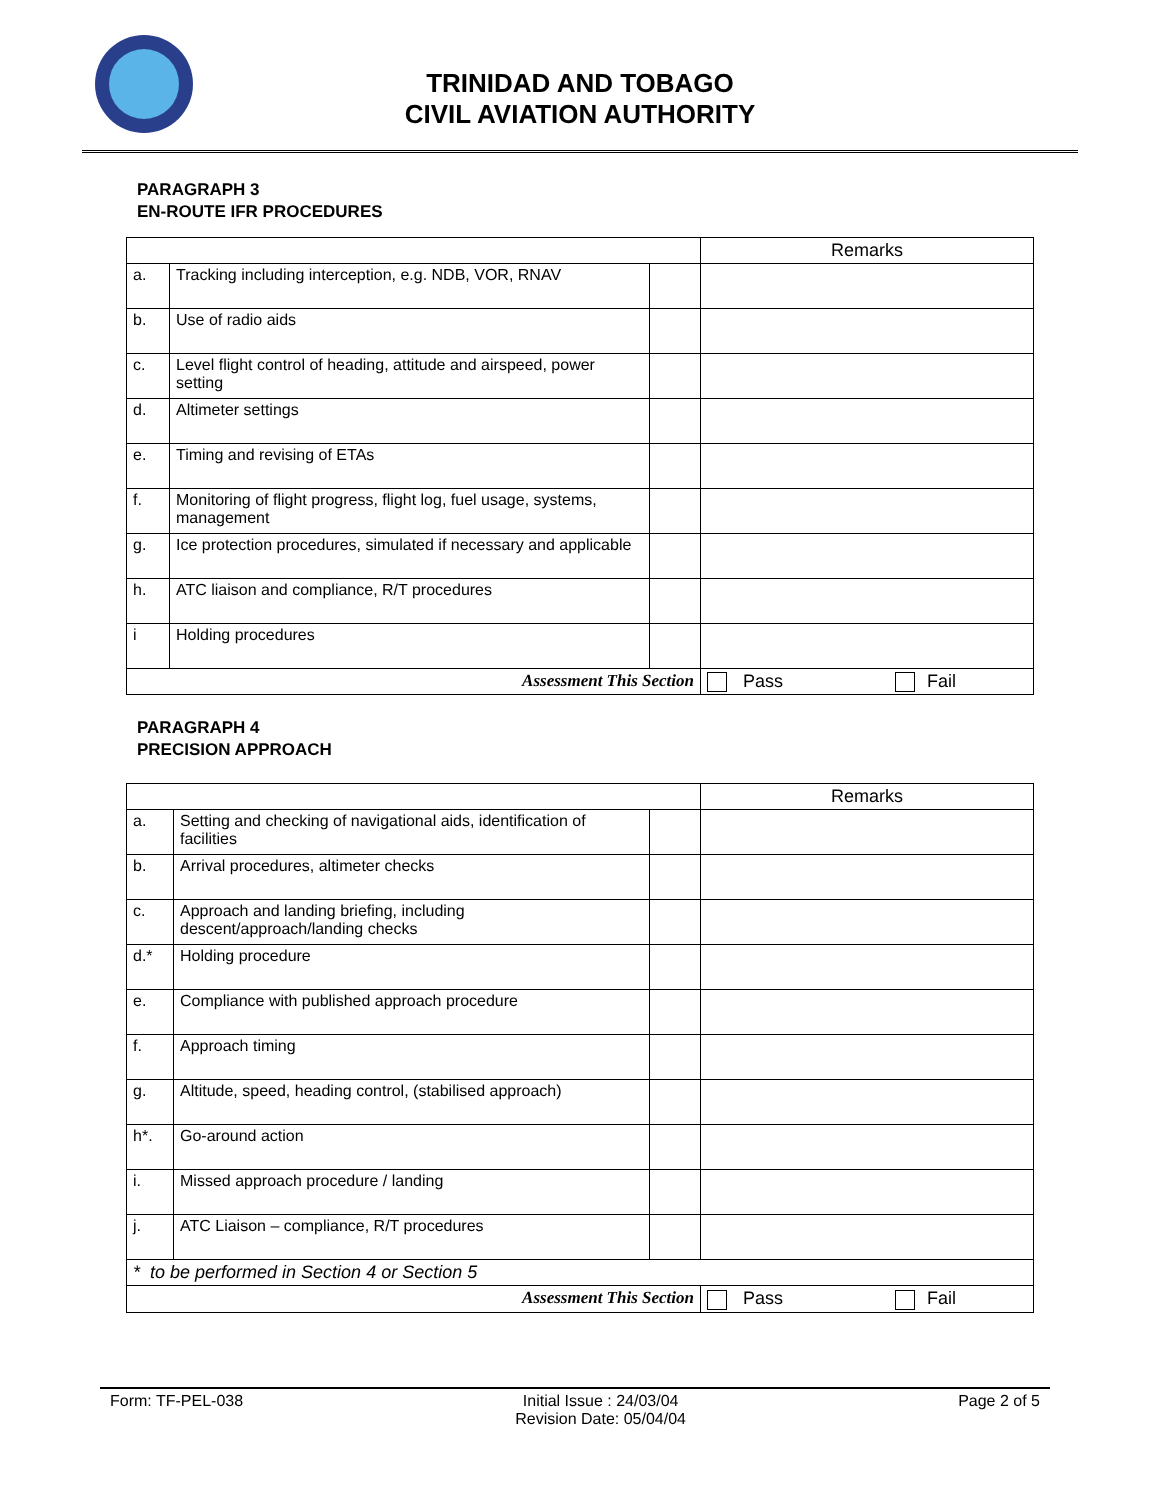TRINIDAD AND TOBAGO
CIVIL AVIATION AUTHORITY
PARAGRAPH 3
EN-ROUTE IFR PROCEDURES
| | | | Remarks |
| a. | Tracking including interception, e.g. NDB, VOR, RNAV | | |
| b. | Use of radio aids | | |
| c. | Level flight control of heading, attitude and airspeed, power setting | | |
| d. | Altimeter settings | | |
| e. | Timing and revising of ETAs | | |
| f. | Monitoring of flight progress, flight log, fuel usage, systems, management | | |
| g. | Ice protection procedures, simulated if necessary and applicable | | |
| h. | ATC liaison and compliance, R/T procedures | | |
| i | Holding procedures | | |
| Assessment This Section | | | Pass Fail |
PARAGRAPH 4
PRECISION APPROACH
| | | | Remarks |
| a. | Setting and checking of navigational aids, identification of facilities | | |
| b. | Arrival procedures, altimeter checks | | |
| c. | Approach and landing briefing, including descent/approach/landing checks | | |
| d.* | Holding procedure | | |
| e. | Compliance with published approach procedure | | |
| f. | Approach timing | | |
| g. | Altitude, speed, heading control, (stabilised approach) | | |
| h*. | Go-around action | | |
| i. | Missed approach procedure / landing | | |
| j. | ATC Liaison – compliance, R/T procedures | | |
| * to be performed in Section 4 or Section 5 | | | |
| Assessment This Section | | | Pass Fail |
Form: TF-PEL-038 Initial Issue : 24/03/04
Revision Date: 05/04/04 Page 2 of 5